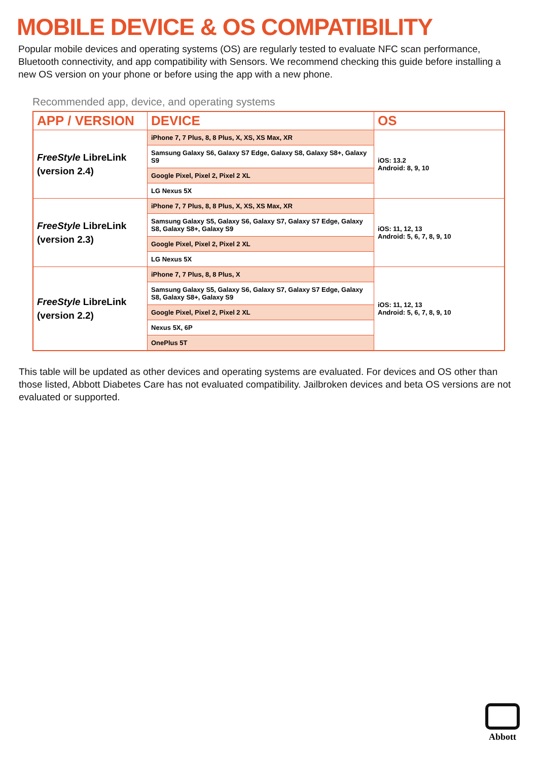MOBILE DEVICE & OS COMPATIBILITY
Popular mobile devices and operating systems (OS) are regularly tested to evaluate NFC scan performance, Bluetooth connectivity, and app compatibility with Sensors. We recommend checking this guide before installing a new OS version on your phone or before using the app with a new phone.
Recommended app, device, and operating systems
| APP / VERSION | DEVICE | OS |
| --- | --- | --- |
| FreeStyle LibreLink (version 2.4) | iPhone 7, 7 Plus, 8, 8 Plus, X, XS, XS Max, XR | iOS: 13.2 Android: 8, 9, 10 |
| | Samsung Galaxy S6, Galaxy S7 Edge, Galaxy S8, Galaxy S8+, Galaxy S9 | |
| | Google Pixel, Pixel 2, Pixel 2 XL | |
| | LG Nexus 5X | |
| FreeStyle LibreLink (version 2.3) | iPhone 7, 7 Plus, 8, 8 Plus, X, XS, XS Max, XR | iOS: 11, 12, 13 Android: 5, 6, 7, 8, 9, 10 |
| | Samsung Galaxy S5, Galaxy S6, Galaxy S7, Galaxy S7 Edge, Galaxy S8, Galaxy S8+, Galaxy S9 | |
| | Google Pixel, Pixel 2, Pixel 2 XL | |
| | LG Nexus 5X | |
| FreeStyle LibreLink (version 2.2) | iPhone 7, 7 Plus, 8, 8 Plus, X | iOS: 11, 12, 13 Android: 5, 6, 7, 8, 9, 10 |
| | Samsung Galaxy S5, Galaxy S6, Galaxy S7, Galaxy S7 Edge, Galaxy S8, Galaxy S8+, Galaxy S9 | |
| | Google Pixel, Pixel 2, Pixel 2 XL | |
| | Nexus 5X, 6P | |
| | OnePlus 5T | |
This table will be updated as other devices and operating systems are evaluated. For devices and OS other than those listed, Abbott Diabetes Care has not evaluated compatibility. Jailbroken devices and beta OS versions are not evaluated or supported.
Abbott